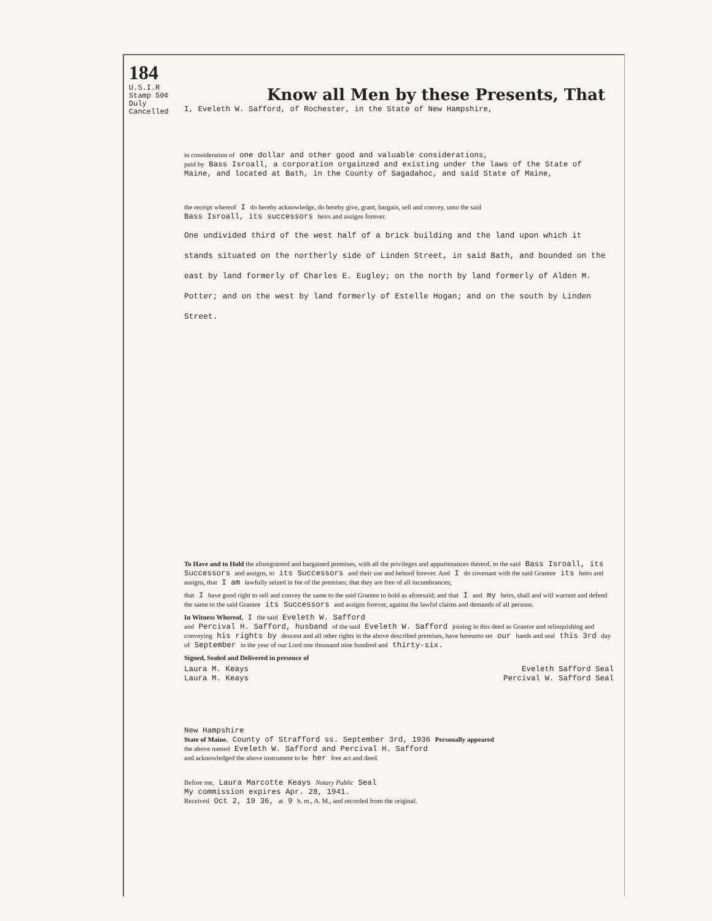184
U.S.I.R Stamp 50¢ Duly Cancelled
Know all Men by these Presents, That
I, Eveleth W. Safford, of Rochester, in the State of New Hampshire,
in consideration of one dollar and other good and valuable considerations,
paid by Bass Isroall, a corporation orgainzed and existing under the laws of the State of Maine, and located at Bath, in the County of Sagadahoc, and said State of Maine,
the receipt whereof I do hereby acknowledge, do hereby give, grant, bargain, sell and convey, unto the said
Bass Isroall, its successors heirs and assigns forever.
One undivided third of the west half of a brick building and the land upon which it stands situated on the northerly side of Linden Street, in said Bath, and bounded on the east by land formerly of Charles E. Eugley; on the north by land formerly of Alden M. Potter; and on the west by land formerly of Estelle Hogan; and on the south by Linden Street.
To Have and to Hold the aforegranted and bargained premises, with all the privileges and appurtenances thereof, to the said Bass Isroall, its Successors and assigns, to its Successors and their use and behoof forever. And I do covenant with the said Grantee its heirs and assigns, that I am lawfully seized in fee of the premises; that they are free of all incumbrances;
that I have good right to sell and convey the same to the said Grantee to hold as aforesaid; and that I and my heirs, shall and will warrant and defend the same to the said Grantee its Successors and assigns forever, against the lawful claims and demands of all persons.
In Witness Whereof, I the said Eveleth W. Safford
and Percival H. Safford, husband of the said Eveleth W. Safford joining in this deed as Grantor and relinquishing and conveying his rights by descent and all other rights in the above described premises, have hereunto set our hands and seal this 3rd day of September in the year of our Lord one thousand nine hundred and thirty-six.
Signed, Sealed and Delivered in presence of
Laura M. Keays
Laura M. Keays
Eveleth Safford Seal
Percival W. Safford Seal
New Hampshire
State of Maine. County of Strafford ss. September 3rd, 1936 Personally appeared
the above named Eveleth W. Safford and Percival H. Safford
and acknowledged the above instrument to be her free act and deed.
Before me, Laura Marcotte Keays Notary Public Seal
My commission expires Apr. 28, 1941.
Received Oct 2, 19 36, at 9 h. m., A. M., and recorded from the original.